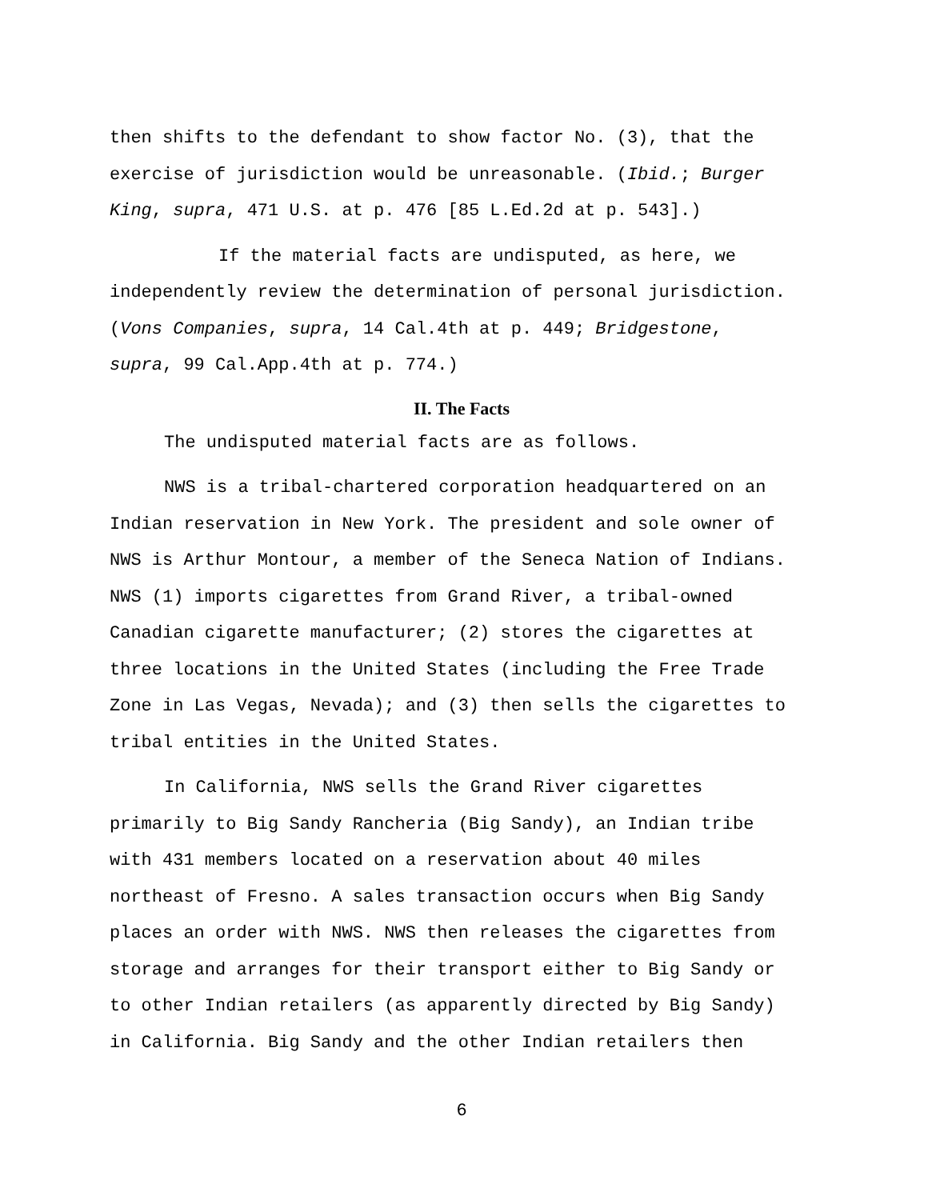then shifts to the defendant to show factor No. (3), that the
exercise of jurisdiction would be unreasonable. (Ibid.; Burger
King, supra, 471 U.S. at p. 476 [85 L.Ed.2d at p. 543].)
If the material facts are undisputed, as here, we
independently review the determination of personal jurisdiction.
(Vons Companies, supra, 14 Cal.4th at p. 449; Bridgestone,
supra, 99 Cal.App.4th at p. 774.)
II. The Facts
The undisputed material facts are as follows.
NWS is a tribal-chartered corporation headquartered on an
Indian reservation in New York. The president and sole owner of
NWS is Arthur Montour, a member of the Seneca Nation of Indians.
NWS (1) imports cigarettes from Grand River, a tribal-owned
Canadian cigarette manufacturer; (2) stores the cigarettes at
three locations in the United States (including the Free Trade
Zone in Las Vegas, Nevada); and (3) then sells the cigarettes to
tribal entities in the United States.
In California, NWS sells the Grand River cigarettes
primarily to Big Sandy Rancheria (Big Sandy), an Indian tribe
with 431 members located on a reservation about 40 miles
northeast of Fresno. A sales transaction occurs when Big Sandy
places an order with NWS. NWS then releases the cigarettes from
storage and arranges for their transport either to Big Sandy or
to other Indian retailers (as apparently directed by Big Sandy)
in California. Big Sandy and the other Indian retailers then
6